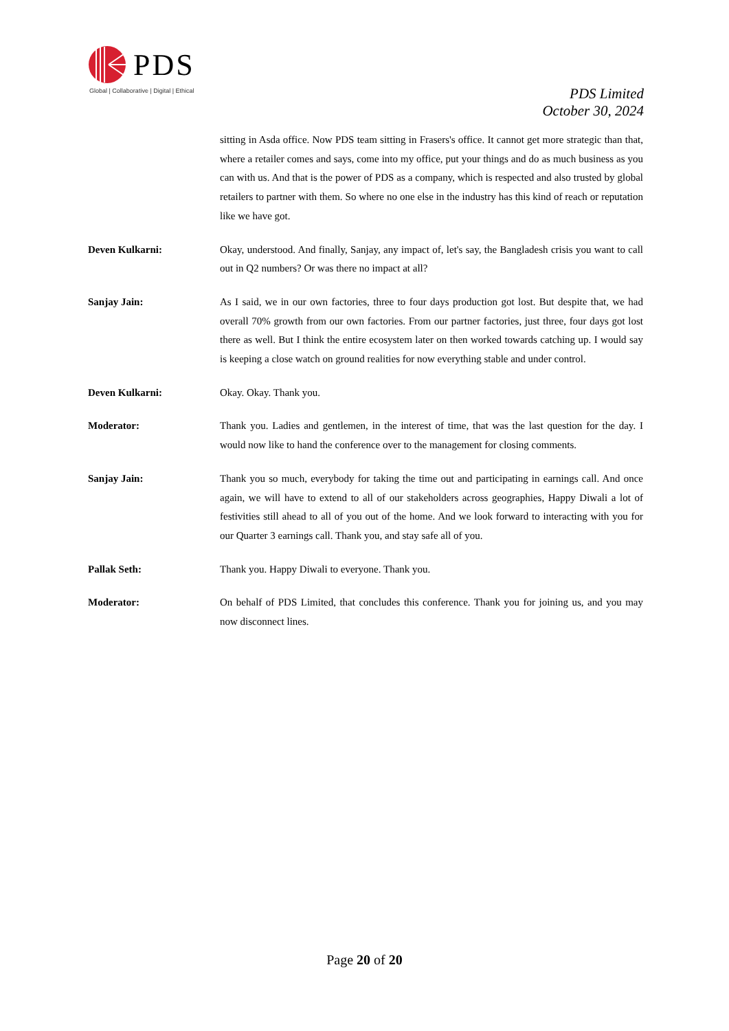PDS
Global | Collaborative | Digital | Ethical
PDS Limited
October 30, 2024
sitting in Asda office. Now PDS team sitting in Frasers's office. It cannot get more strategic than that, where a retailer comes and says, come into my office, put your things and do as much business as you can with us. And that is the power of PDS as a company, which is respected and also trusted by global retailers to partner with them. So where no one else in the industry has this kind of reach or reputation like we have got.
Deven Kulkarni: Okay, understood. And finally, Sanjay, any impact of, let's say, the Bangladesh crisis you want to call out in Q2 numbers? Or was there no impact at all?
Sanjay Jain: As I said, we in our own factories, three to four days production got lost. But despite that, we had overall 70% growth from our own factories. From our partner factories, just three, four days got lost there as well. But I think the entire ecosystem later on then worked towards catching up. I would say is keeping a close watch on ground realities for now everything stable and under control.
Deven Kulkarni: Okay. Okay. Thank you.
Moderator: Thank you. Ladies and gentlemen, in the interest of time, that was the last question for the day. I would now like to hand the conference over to the management for closing comments.
Sanjay Jain: Thank you so much, everybody for taking the time out and participating in earnings call. And once again, we will have to extend to all of our stakeholders across geographies, Happy Diwali a lot of festivities still ahead to all of you out of the home. And we look forward to interacting with you for our Quarter 3 earnings call. Thank you, and stay safe all of you.
Pallak Seth: Thank you. Happy Diwali to everyone. Thank you.
Moderator: On behalf of PDS Limited, that concludes this conference. Thank you for joining us, and you may now disconnect lines.
Page 20 of 20